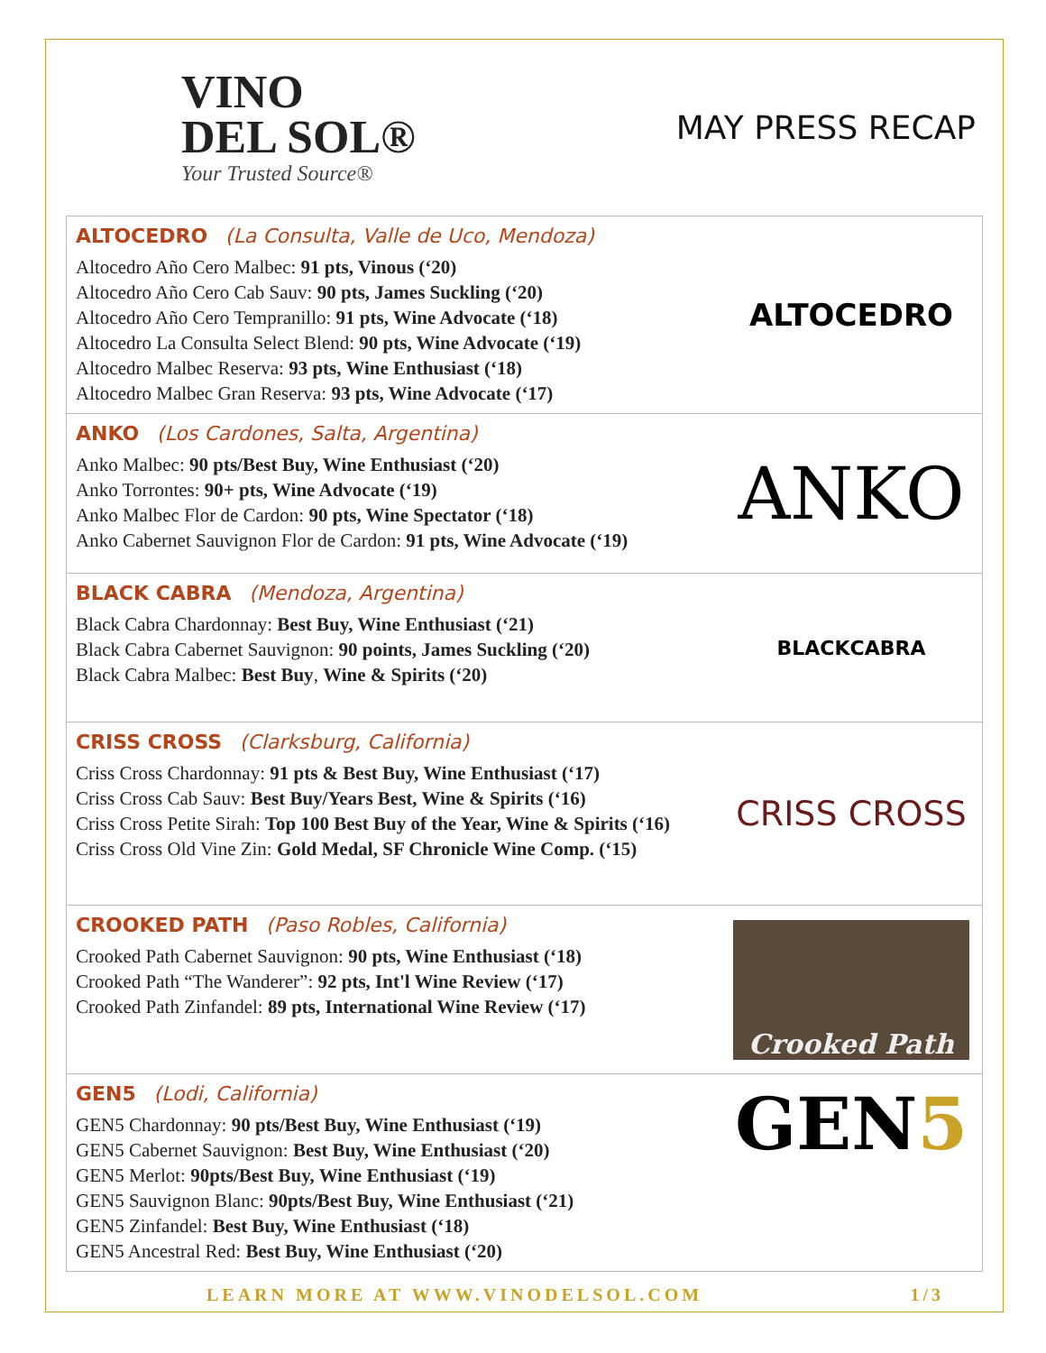VINO
DEL SOL®
Your Trusted Source®
MAY PRESS RECAP
ALTOCEDRO (La Consulta, Valle de Uco, Mendoza)
Altocedro Año Cero Malbec: 91 pts, Vinous (‘20)
Altocedro Año Cero Cab Sauv: 90 pts, James Suckling (‘20)
Altocedro Año Cero Tempranillo: 91 pts, Wine Advocate (‘18)
Altocedro La Consulta Select Blend: 90 pts, Wine Advocate (‘19)
Altocedro Malbec Reserva: 93 pts, Wine Enthusiast (‘18)
Altocedro Malbec Gran Reserva: 93 pts, Wine Advocate (‘17)
ALTOCEDRO
ANKO (Los Cardones, Salta, Argentina)
Anko Malbec: 90 pts/Best Buy, Wine Enthusiast (‘20)
Anko Torrontes: 90+ pts, Wine Advocate (‘19)
Anko Malbec Flor de Cardon: 90 pts, Wine Spectator (‘18)
Anko Cabernet Sauvignon Flor de Cardon: 91 pts, Wine Advocate (‘19)
ANKO
BLACK CABRA (Mendoza, Argentina)
Black Cabra Chardonnay: Best Buy, Wine Enthusiast (‘21)
Black Cabra Cabernet Sauvignon: 90 points, James Suckling (‘20)
Black Cabra Malbec: Best Buy, Wine & Spirits (‘20)
BLACK CABRA
CRISS CROSS (Clarksburg, California)
Criss Cross Chardonnay: 91 pts & Best Buy, Wine Enthusiast (‘17)
Criss Cross Cab Sauv: Best Buy/Years Best, Wine & Spirits (‘16)
Criss Cross Petite Sirah: Top 100 Best Buy of the Year, Wine & Spirits (‘16)
Criss Cross Old Vine Zin: Gold Medal, SF Chronicle Wine Comp. (‘15)
CRISS CROSS
CROOKED PATH (Paso Robles, California)
Crooked Path Cabernet Sauvignon: 90 pts, Wine Enthusiast (‘18)
Crooked Path “The Wanderer”: 92 pts, Int'l Wine Review (‘17)
Crooked Path Zinfandel: 89 pts, International Wine Review (‘17)
Crooked Path
GEN5 (Lodi, California)
GEN5 Chardonnay: 90 pts/Best Buy, Wine Enthusiast (‘19)
GEN5 Cabernet Sauvignon: Best Buy, Wine Enthusiast (‘20)
GEN5 Merlot: 90pts/Best Buy, Wine Enthusiast (‘19)
GEN5 Sauvignon Blanc: 90pts/Best Buy, Wine Enthusiast (‘21)
GEN5 Zinfandel: Best Buy, Wine Enthusiast (‘18)
GEN5 Ancestral Red: Best Buy, Wine Enthusiast (‘20)
GEN 5
LEARN MORE AT WWW.VINODELSOL.COM 1/3